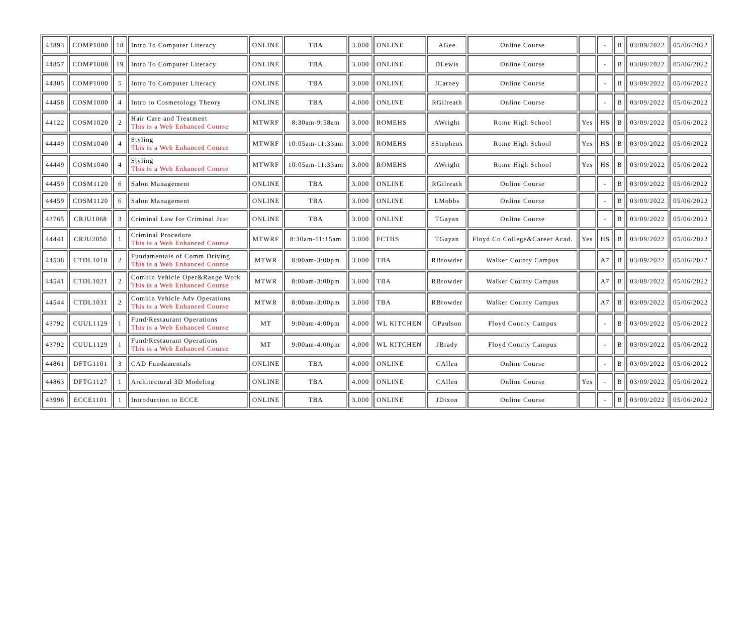| 43893 | COMP1000 | 18 | Intro To Computer Literacy | ONLINE | TBA | 3.000 | ONLINE | AGee | Online Course | | - | B | 03/09/2022 | 05/06/2022 |
| 44857 | COMP1000 | 19 | Intro To Computer Literacy | ONLINE | TBA | 3.000 | ONLINE | DLewis | Online Course | | - | B | 03/09/2022 | 05/06/2022 |
| 44305 | COMP1000 | 5 | Intro To Computer Literacy | ONLINE | TBA | 3.000 | ONLINE | JCarney | Online Course | | - | B | 03/09/2022 | 05/06/2022 |
| 44458 | COSM1000 | 4 | Intro to Cosmetology Theory | ONLINE | TBA | 4.000 | ONLINE | RGilreath | Online Course | | - | B | 03/09/2022 | 05/06/2022 |
| 44122 | COSM1020 | 2 | Hair Care and Treatment This is a Web Enhanced Course | MTWRF | 8:30am-9:58am | 3.000 | ROMEHS | AWright | Rome High School | Yes | HS | B | 03/09/2022 | 05/06/2022 |
| 44449 | COSM1040 | 4 | Styling This is a Web Enhanced Course | MTWRF | 10:05am-11:33am | 3.000 | ROMEHS | SStephens | Rome High School | Yes | HS | B | 03/09/2022 | 05/06/2022 |
| 44449 | COSM1040 | 4 | Styling This is a Web Enhanced Course | MTWRF | 10:05am-11:33am | 3.000 | ROMEHS | AWright | Rome High School | Yes | HS | B | 03/09/2022 | 05/06/2022 |
| 44459 | COSM1120 | 6 | Salon Management | ONLINE | TBA | 3.000 | ONLINE | RGilreath | Online Course | | - | B | 03/09/2022 | 05/06/2022 |
| 44459 | COSM1120 | 6 | Salon Management | ONLINE | TBA | 3.000 | ONLINE | LMobbs | Online Course | | - | B | 03/09/2022 | 05/06/2022 |
| 43765 | CRJU1068 | 3 | Criminal Law for Criminal Just | ONLINE | TBA | 3.000 | ONLINE | TGayan | Online Course | | - | B | 03/09/2022 | 05/06/2022 |
| 44441 | CRJU2050 | 1 | Criminal Procedure This is a Web Enhanced Course | MTWRF | 8:30am-11:15am | 3.000 | FCTHS | TGayan | Floyd Co College&Career Acad. | Yes | HS | B | 03/09/2022 | 05/06/2022 |
| 44538 | CTDL1010 | 2 | Fundamentals of Comm Driving This is a Web Enhanced Course | MTWR | 8:00am-3:00pm | 3.000 | TBA | RBrowder | Walker County Campus | | A7 | B | 03/09/2022 | 05/06/2022 |
| 44541 | CTDL1021 | 2 | Combin Vehicle Oper&Range Work This is a Web Enhanced Course | MTWR | 8:00am-3:00pm | 3.000 | TBA | RBrowder | Walker County Campus | | A7 | B | 03/09/2022 | 05/06/2022 |
| 44544 | CTDL1031 | 2 | Combin Vehicle Adv Operations This is a Web Enhanced Course | MTWR | 8:00am-3:00pm | 3.000 | TBA | RBrowder | Walker County Campus | | A7 | B | 03/09/2022 | 05/06/2022 |
| 43792 | CUUL1129 | 1 | Fund/Restaurant Operations This is a Web Enhanced Course | MT | 9:00am-4:00pm | 4.000 | WL KITCHEN | GPaulson | Floyd County Campus | | - | B | 03/09/2022 | 05/06/2022 |
| 43792 | CUUL1129 | 1 | Fund/Restaurant Operations This is a Web Enhanced Course | MT | 9:00am-4:00pm | 4.000 | WL KITCHEN | JBrady | Floyd County Campus | | - | B | 03/09/2022 | 05/06/2022 |
| 44861 | DFTG1101 | 3 | CAD Fundamentals | ONLINE | TBA | 4.000 | ONLINE | CAllen | Online Course | | - | B | 03/09/2022 | 05/06/2022 |
| 44863 | DFTG1127 | 1 | Architectural 3D Modeling | ONLINE | TBA | 4.000 | ONLINE | CAllen | Online Course | Yes | - | B | 03/09/2022 | 05/06/2022 |
| 43996 | ECCE1101 | 1 | Introduction to ECCE | ONLINE | TBA | 3.000 | ONLINE | JDixon | Online Course | | - | B | 03/09/2022 | 05/06/2022 |